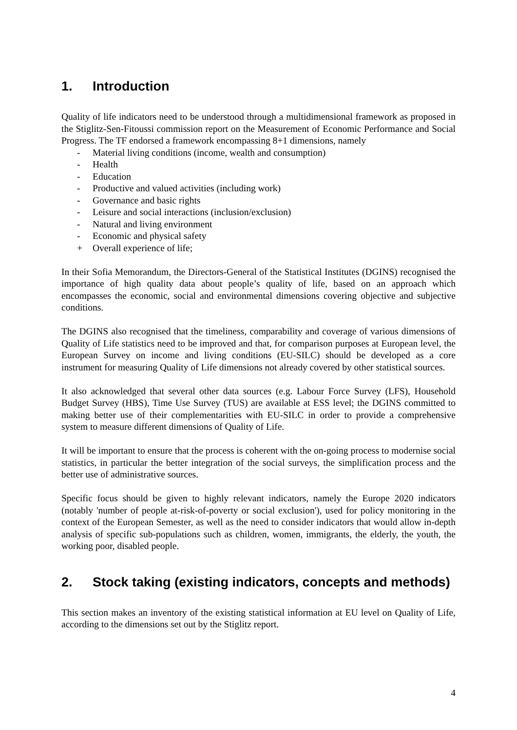1. Introduction
Quality of life indicators need to be understood through a multidimensional framework as proposed in the Stiglitz-Sen-Fitoussi commission report on the Measurement of Economic Performance and Social Progress. The TF endorsed a framework encompassing 8+1 dimensions, namely
- Material living conditions (income, wealth and consumption)
- Health
- Education
- Productive and valued activities (including work)
- Governance and basic rights
- Leisure and social interactions (inclusion/exclusion)
- Natural and living environment
- Economic and physical safety
+ Overall experience of life;
In their Sofia Memorandum, the Directors-General of the Statistical Institutes (DGINS) recognised the importance of high quality data about people’s quality of life, based on an approach which encompasses the economic, social and environmental dimensions covering objective and subjective conditions.
The DGINS also recognised that the timeliness, comparability and coverage of various dimensions of Quality of Life statistics need to be improved and that, for comparison purposes at European level, the European Survey on income and living conditions (EU-SILC) should be developed as a core instrument for measuring Quality of Life dimensions not already covered by other statistical sources.
It also acknowledged that several other data sources (e.g. Labour Force Survey (LFS), Household Budget Survey (HBS), Time Use Survey (TUS) are available at ESS level; the DGINS committed to making better use of their complementarities with EU-SILC in order to provide a comprehensive system to measure different dimensions of Quality of Life.
It will be important to ensure that the process is coherent with the on-going process to modernise social statistics, in particular the better integration of the social surveys, the simplification process and the better use of administrative sources.
Specific focus should be given to highly relevant indicators, namely the Europe 2020 indicators (notably 'number of people at-risk-of-poverty or social exclusion'), used for policy monitoring in the context of the European Semester, as well as the need to consider indicators that would allow in-depth analysis of specific sub-populations such as children, women, immigrants, the elderly, the youth, the working poor, disabled people.
2. Stock taking (existing indicators, concepts and methods)
This section makes an inventory of the existing statistical information at EU level on Quality of Life, according to the dimensions set out by the Stiglitz report.
4